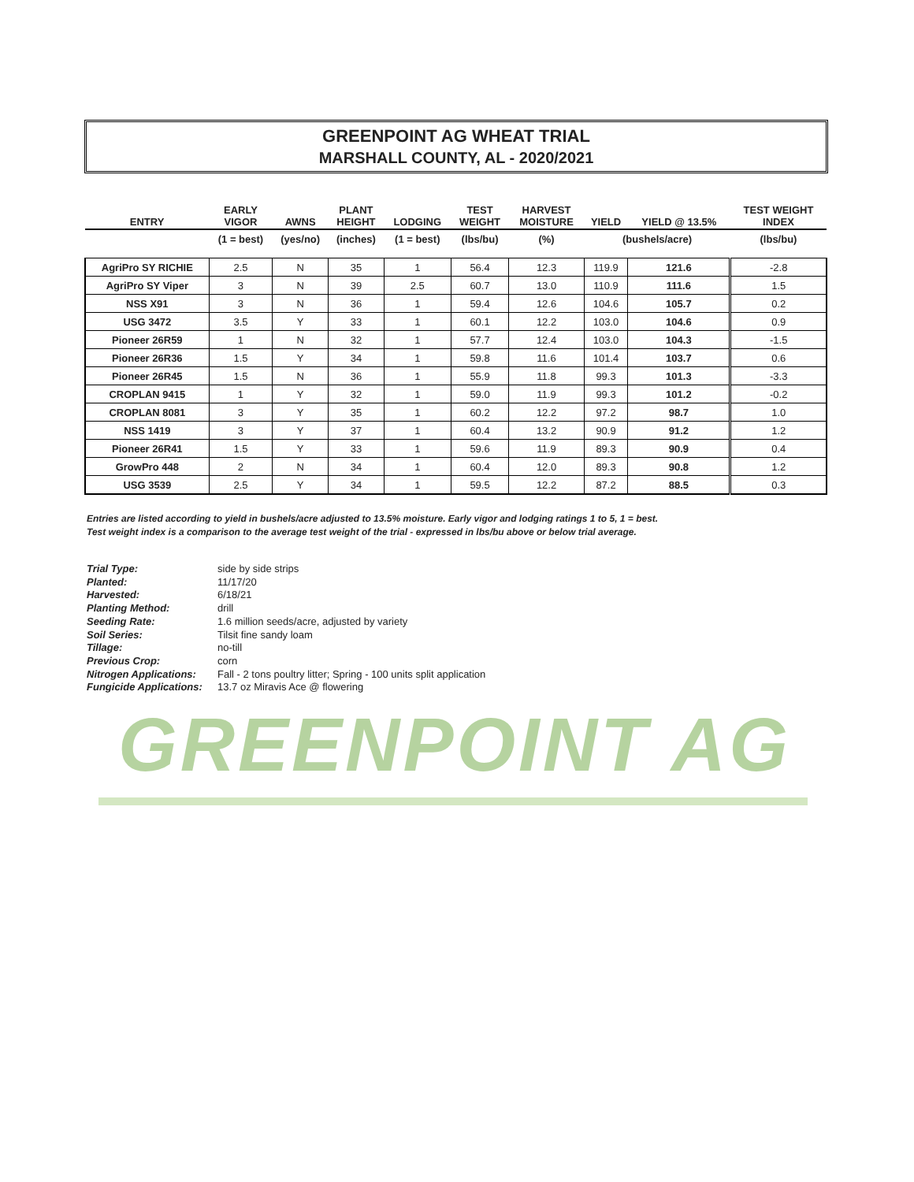GREENPOINT AG WHEAT TRIAL
MARSHALL COUNTY, AL - 2020/2021
| ENTRY | EARLY VIGOR | AWNS | PLANT HEIGHT | LODGING | TEST WEIGHT | HARVEST MOISTURE | YIELD | YIELD @ 13.5% | TEST WEIGHT INDEX |
| --- | --- | --- | --- | --- | --- | --- | --- | --- | --- |
| | (1 = best) | (yes/no) | (inches) | (1 = best) | (lbs/bu) | (%) | (bushels/acre) | | (lbs/bu) |
| AgriPro SY RICHIE | 2.5 | N | 35 | 1 | 56.4 | 12.3 | 119.9 | 121.6 | -2.8 |
| AgriPro SY Viper | 3 | N | 39 | 2.5 | 60.7 | 13.0 | 110.9 | 111.6 | 1.5 |
| NSS X91 | 3 | N | 36 | 1 | 59.4 | 12.6 | 104.6 | 105.7 | 0.2 |
| USG 3472 | 3.5 | Y | 33 | 1 | 60.1 | 12.2 | 103.0 | 104.6 | 0.9 |
| Pioneer 26R59 | 1 | N | 32 | 1 | 57.7 | 12.4 | 103.0 | 104.3 | -1.5 |
| Pioneer 26R36 | 1.5 | Y | 34 | 1 | 59.8 | 11.6 | 101.4 | 103.7 | 0.6 |
| Pioneer 26R45 | 1.5 | N | 36 | 1 | 55.9 | 11.8 | 99.3 | 101.3 | -3.3 |
| CROPLAN 9415 | 1 | Y | 32 | 1 | 59.0 | 11.9 | 99.3 | 101.2 | -0.2 |
| CROPLAN 8081 | 3 | Y | 35 | 1 | 60.2 | 12.2 | 97.2 | 98.7 | 1.0 |
| NSS 1419 | 3 | Y | 37 | 1 | 60.4 | 13.2 | 90.9 | 91.2 | 1.2 |
| Pioneer 26R41 | 1.5 | Y | 33 | 1 | 59.6 | 11.9 | 89.3 | 90.9 | 0.4 |
| GrowPro 448 | 2 | N | 34 | 1 | 60.4 | 12.0 | 89.3 | 90.8 | 1.2 |
| USG 3539 | 2.5 | Y | 34 | 1 | 59.5 | 12.2 | 87.2 | 88.5 | 0.3 |
Entries are listed according to yield in bushels/acre adjusted to 13.5% moisture. Early vigor and lodging ratings 1 to 5, 1 = best.
Test weight index is a comparison to the average test weight of the trial - expressed in lbs/bu above or below trial average.
Trial Type: side by side strips
Planted: 11/17/20
Harvested: 6/18/21
Planting Method: drill
Seeding Rate: 1.6 million seeds/acre, adjusted by variety
Soil Series: Tilsit fine sandy loam
Tillage: no-till
Previous Crop: corn
Nitrogen Applications: Fall - 2 tons poultry litter; Spring - 100 units split application
Fungicide Applications: 13.7 oz Miravis Ace @ flowering
GREENPOINT AG